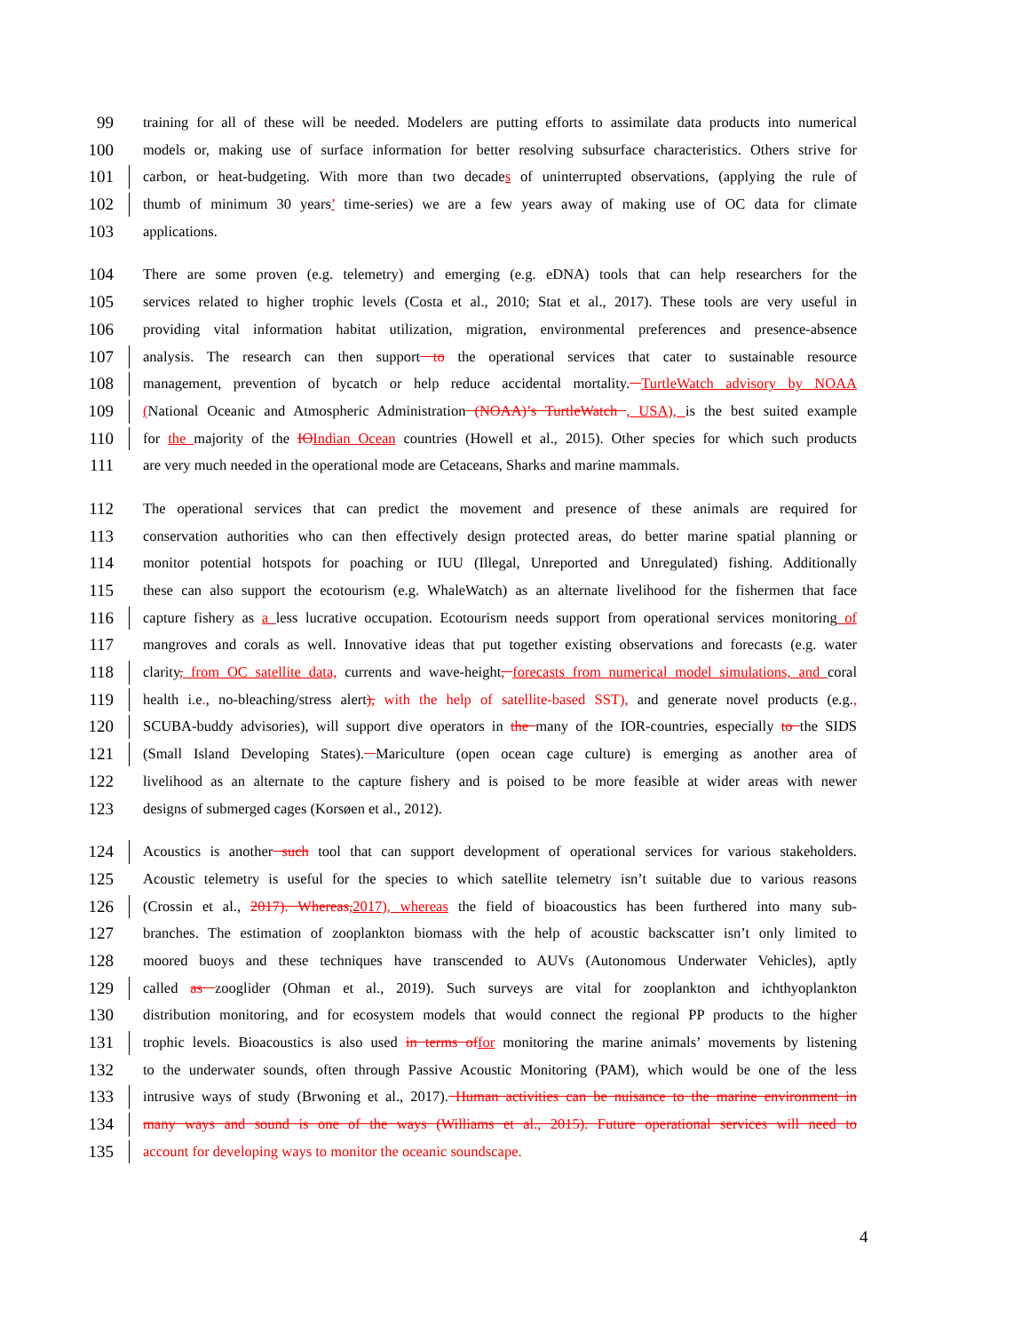99 training for all of these will be needed. Modelers are putting efforts to assimilate data products into numerical
100 models or, making use of surface information for better resolving subsurface characteristics. Others strive for
101 carbon, or heat-budgeting. With more than two decades of uninterrupted observations, (applying the rule of
102 thumb of minimum 30 years’ time-series) we are a few years away of making use of OC data for climate
103 applications.
104 There are some proven (e.g. telemetry) and emerging (e.g. eDNA) tools that can help researchers for the
105 services related to higher trophic levels (Costa et al., 2010; Stat et al., 2017). These tools are very useful in
106 providing vital information habitat utilization, migration, environmental preferences and presence-absence
107 analysis. The research can then support to the operational services that cater to sustainable resource
108 management, prevention of bycatch or help reduce accidental mortality. TurtleWatch advisory by NOAA
109 (National Oceanic and Atmospheric Administration (NOAA)’s TurtleWatch , USA), is the best suited example
110 for the majority of the IO Indian Ocean countries (Howell et al., 2015). Other species for which such products
111 are very much needed in the operational mode are Cetaceans, Sharks and marine mammals.
112 The operational services that can predict the movement and presence of these animals are required for
113 conservation authorities who can then effectively design protected areas, do better marine spatial planning or
114 monitor potential hotspots for poaching or IUU (Illegal, Unreported and Unregulated) fishing. Additionally
115 these can also support the ecotourism (e.g. WhaleWatch) as an alternate livelihood for the fishermen that face
116 capture fishery as a less lucrative occupation. Ecotourism needs support from operational services monitoring of
117 mangroves and corals as well. Innovative ideas that put together existing observations and forecasts (e.g. water
118 clarity, from OC satellite data, currents and wave-height, forecasts from numerical model simulations, and coral
119 health i.e., no-bleaching/stress alert), with the help of satellite-based SST), and generate novel products (e.g.,
120 SCUBA-buddy advisories), will support dive operators in the many of the IOR-countries, especially to the SIDS
121 (Small Island Developing States). Mariculture (open ocean cage culture) is emerging as another area of
122 livelihood as an alternate to the capture fishery and is poised to be more feasible at wider areas with newer
123 designs of submerged cages (Korsøen et al., 2012).
124 Acoustics is another such tool that can support development of operational services for various stakeholders.
125 Acoustic telemetry is useful for the species to which satellite telemetry isn’t suitable due to various reasons
126 (Crossin et al., 2017). Whereas, 2017), whereas the field of bioacoustics has been furthered into many sub-
127 branches. The estimation of zooplankton biomass with the help of acoustic backscatter isn’t only limited to
128 moored buoys and these techniques have transcended to AUVs (Autonomous Underwater Vehicles), aptly
129 called as zooglider (Ohman et al., 2019). Such surveys are vital for zooplankton and ichthyoplankton
130 distribution monitoring, and for ecosystem models that would connect the regional PP products to the higher
131 trophic levels. Bioacoustics is also used in terms of for monitoring the marine animals’ movements by listening
132 to the underwater sounds, often through Passive Acoustic Monitoring (PAM), which would be one of the less
133 intrusive ways of study (Brwoning et al., 2017). Human activities can be nuisance to the marine environment in
134 many ways and sound is one of the ways (Williams et al., 2015). Future operational services will need to
135 account for developing ways to monitor the oceanic soundscape.
4